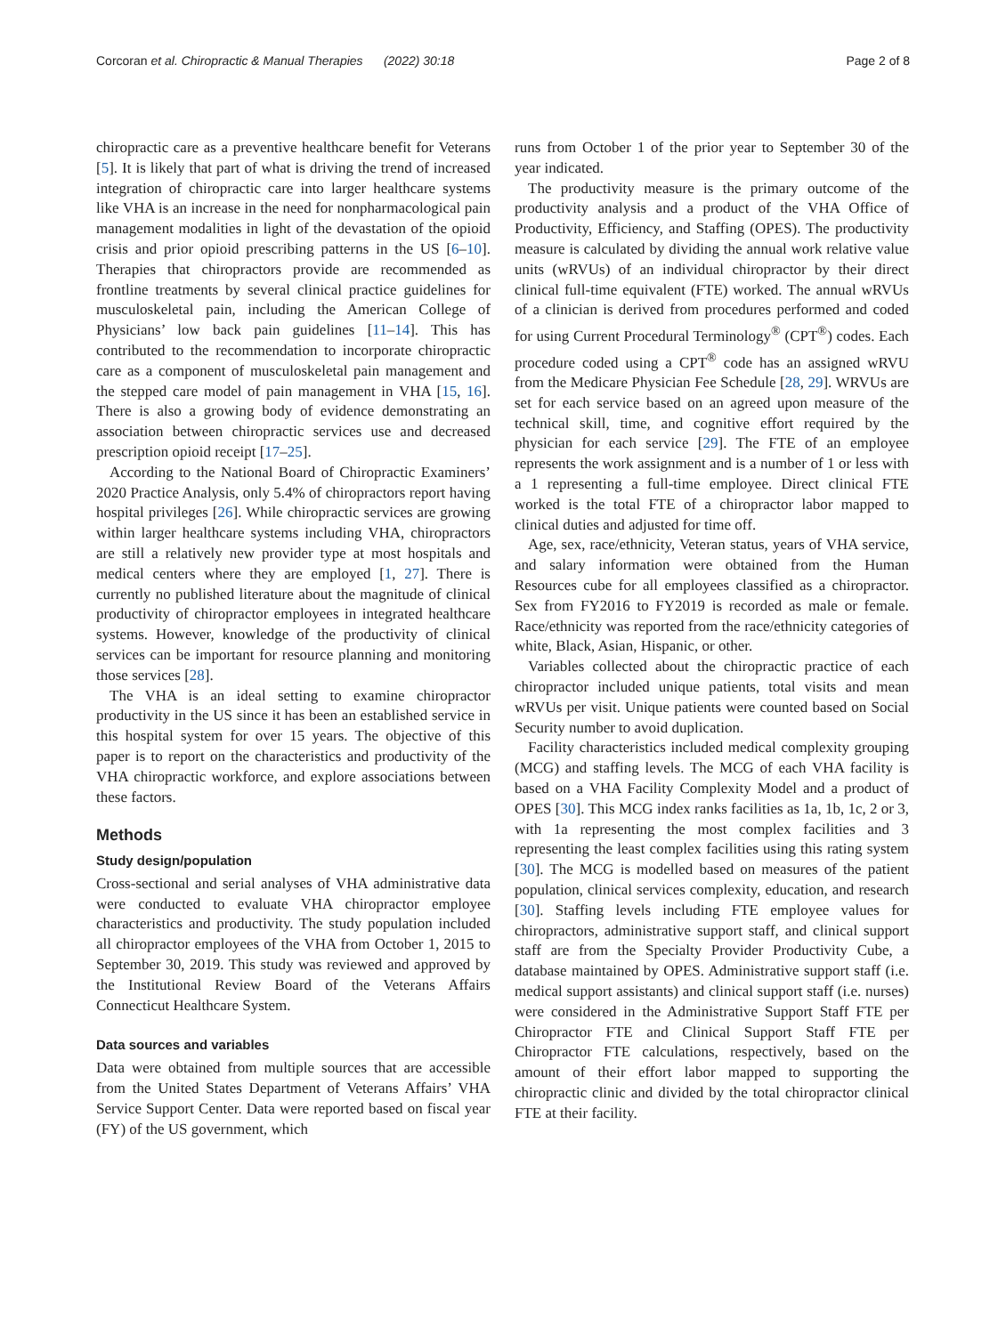Corcoran et al. Chiropractic & Manual Therapies (2022) 30:18 Page 2 of 8
chiropractic care as a preventive healthcare benefit for Veterans [5]. It is likely that part of what is driving the trend of increased integration of chiropractic care into larger healthcare systems like VHA is an increase in the need for nonpharmacological pain management modalities in light of the devastation of the opioid crisis and prior opioid prescribing patterns in the US [6–10]. Therapies that chiropractors provide are recommended as frontline treatments by several clinical practice guidelines for musculoskeletal pain, including the American College of Physicians’ low back pain guidelines [11–14]. This has contributed to the recommendation to incorporate chiropractic care as a component of musculoskeletal pain management and the stepped care model of pain management in VHA [15, 16]. There is also a growing body of evidence demonstrating an association between chiropractic services use and decreased prescription opioid receipt [17–25].
According to the National Board of Chiropractic Examiners’ 2020 Practice Analysis, only 5.4% of chiropractors report having hospital privileges [26]. While chiropractic services are growing within larger healthcare systems including VHA, chiropractors are still a relatively new provider type at most hospitals and medical centers where they are employed [1, 27]. There is currently no published literature about the magnitude of clinical productivity of chiropractor employees in integrated healthcare systems. However, knowledge of the productivity of clinical services can be important for resource planning and monitoring those services [28].
The VHA is an ideal setting to examine chiropractor productivity in the US since it has been an established service in this hospital system for over 15 years. The objective of this paper is to report on the characteristics and productivity of the VHA chiropractic workforce, and explore associations between these factors.
Methods
Study design/population
Cross-sectional and serial analyses of VHA administrative data were conducted to evaluate VHA chiropractor employee characteristics and productivity. The study population included all chiropractor employees of the VHA from October 1, 2015 to September 30, 2019. This study was reviewed and approved by the Institutional Review Board of the Veterans Affairs Connecticut Healthcare System.
Data sources and variables
Data were obtained from multiple sources that are accessible from the United States Department of Veterans Affairs’ VHA Service Support Center. Data were reported based on fiscal year (FY) of the US government, which
runs from October 1 of the prior year to September 30 of the year indicated.
The productivity measure is the primary outcome of the productivity analysis and a product of the VHA Office of Productivity, Efficiency, and Staffing (OPES). The productivity measure is calculated by dividing the annual work relative value units (wRVUs) of an individual chiropractor by their direct clinical full-time equivalent (FTE) worked. The annual wRVUs of a clinician is derived from procedures performed and coded for using Current Procedural Terminology<sup>®</sup> (CPT<sup>®</sup>) codes. Each procedure coded using a CPT<sup>®</sup> code has an assigned wRVU from the Medicare Physician Fee Schedule [28, 29]. WRVUs are set for each service based on an agreed upon measure of the technical skill, time, and cognitive effort required by the physician for each service [29]. The FTE of an employee represents the work assignment and is a number of 1 or less with a 1 representing a full-time employee. Direct clinical FTE worked is the total FTE of a chiropractor labor mapped to clinical duties and adjusted for time off.
Age, sex, race/ethnicity, Veteran status, years of VHA service, and salary information were obtained from the Human Resources cube for all employees classified as a chiropractor. Sex from FY2016 to FY2019 is recorded as male or female. Race/ethnicity was reported from the race/ethnicity categories of white, Black, Asian, Hispanic, or other.
Variables collected about the chiropractic practice of each chiropractor included unique patients, total visits and mean wRVUs per visit. Unique patients were counted based on Social Security number to avoid duplication.
Facility characteristics included medical complexity grouping (MCG) and staffing levels. The MCG of each VHA facility is based on a VHA Facility Complexity Model and a product of OPES [30]. This MCG index ranks facilities as 1a, 1b, 1c, 2 or 3, with 1a representing the most complex facilities and 3 representing the least complex facilities using this rating system [30]. The MCG is modelled based on measures of the patient population, clinical services complexity, education, and research [30]. Staffing levels including FTE employee values for chiropractors, administrative support staff, and clinical support staff are from the Specialty Provider Productivity Cube, a database maintained by OPES. Administrative support staff (i.e. medical support assistants) and clinical support staff (i.e. nurses) were considered in the Administrative Support Staff FTE per Chiropractor FTE and Clinical Support Staff FTE per Chiropractor FTE calculations, respectively, based on the amount of their effort labor mapped to supporting the chiropractic clinic and divided by the total chiropractor clinical FTE at their facility.